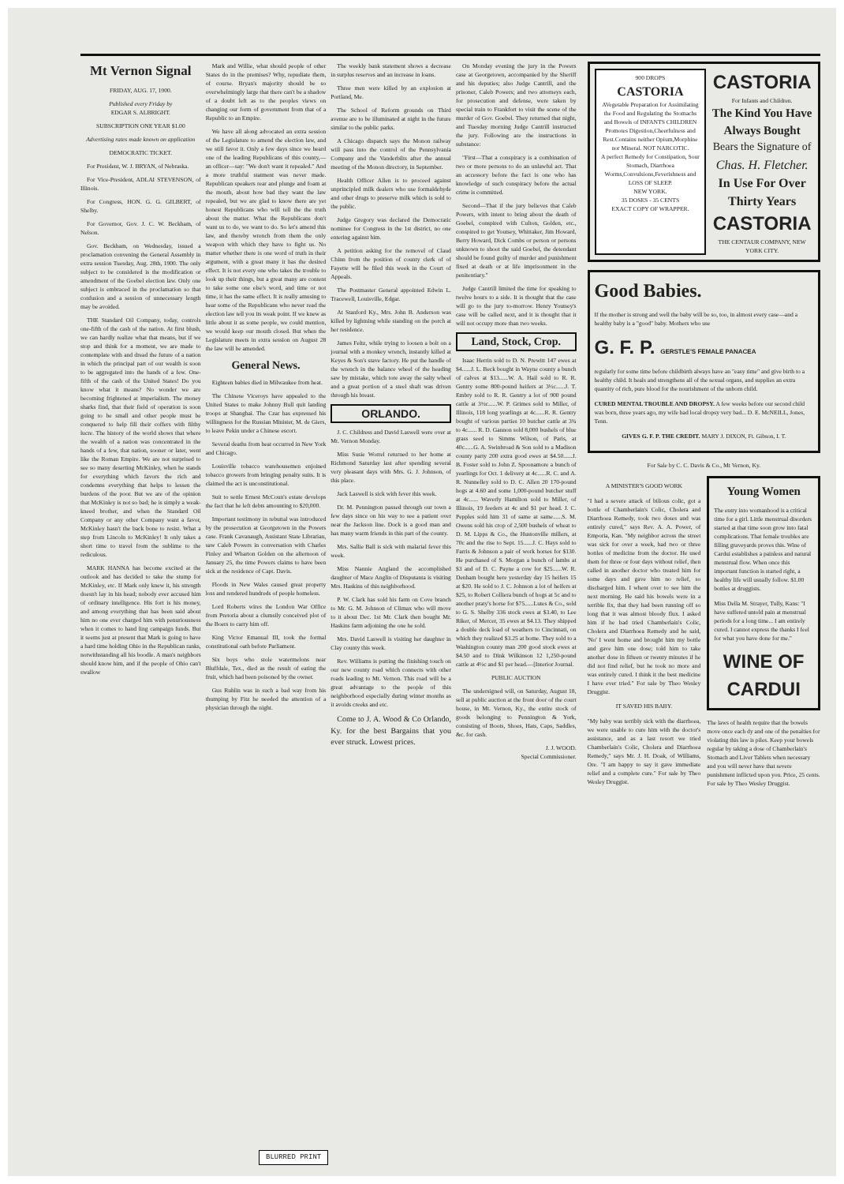Mt Vernon Signal
FRIDAY, AUG. 17, 1900.
Published every Friday by
EDGAR S. ALBRIGHT.
SUBSCRIPTION ONE YEAR $1.00
Advertising rates made known on application
DEMOCRATIC TICKET.
For President, W. J. BRYAN, of Nebraska.
For Vice-President, ADLAI STEVENSON, of Illinois.
For Congress, HON. G. G. GILBERT, of Shelby.
For Governor, Gov. J. C. W. Beckham, of Nelson.
Gov. Beckham, on Wednesday, issued a proclamation convening the General Assembly in extra session Tuesday, Aug. 28th, 1900. The only subject to be considered is the modification or amendment of the Goebel election law. Only one subject is embraced in the proclamation so that confusion and a session of unnecessary length may be avoided.
THE Standard Oil Company, today, controls one-fifth of the cash of the nation. At first blush, we can hardly realize what that means, but if we stop and think for a moment, we are made to contemplate with and dread the future of a nation in which the principal part of our wealth is soon to be aggregated into the hands of a few. One-fifth of the cash of the United States! Do you know what it means? No wonder we are becoming frightened at imperialism. The money sharks find, that their field of operation is soon going to be small and other people must be conquered to help fill their coffers with filthy lucre. The history of the world shows that where the wealth of a nation was concentrated in the hands of a few, that nation, sooner or later, went like the Roman Empire. We are not surprised to see so many deserting McKinley, when he stands for everything which favors the rich and condemns everything that helps to lessen the burdens of the poor. But we are of the opinion that McKinley is not so bad; he is simply a weak-kneed brother, and when the Standard Oil Company or any other Company want a favor, McKinley hasn't the back bone to resist. What a step from Lincoln to McKinley! It only takes a short time to travel from the sublime to the rediculous.
MARK HANNA has become excited at the outlook and has decided to take the stump for McKinley, etc. If Mark only knew it, his strength doesn't lay in his head; nobody ever accused him of ordinary intelligence. His fort is his money, and among everything that has been said about him no one ever charged him with penuriousness when it comes to hand ling campaign funds. But it seems just at present that Mark is going to have a hard time holding Ohio in the Republican ranks, notwithstanding all his boodle. A man's neighbors should know him, and if the people of Ohio can't swallow
Mark and Willie, what should people of other States do in the premises? Why, repudiate them, of course. Bryan's majority should be so overwhelmingly large that there can't be a shadow of a doubt left as to the peoples views on changing our form of government from that of a Republic to an Empire.
We have all along advocated an extra session of the Legislature to amend the election law, and we still favor it. Only a few days since we heard one of the leading Republicans of this county,—an officer—say: "We don't want it repealed." And a more truthful statment was never made. Republican speakers rear and plunge and foam at the mouth, about how bad they want the law repealed, but we are glad to know there are yet honest Republicans who will tell the the truth about the matter. What the Republicans don't want us to do, we want to do. So let's amend this law, and thereby wrench from them the only weapon with which they have to fight us. No matter whether there is one word of truth in their argument, with a great many it has the desired effect. It is not every one who takes the trouble to look up their things, but a great many are content to take some one else's word, and time or not time, it has the same effect. It is really amusing to hear some of the Republicans who never read the election law tell you its weak point. If we knew as little about it as some people, we could mention, we would keep our mouth closed. But when the Legislature meets in extra session on August 28 the law will be amended.
General News.
Eighteen babies died in Milwaukee from heat.
The Chinese Viceroys have appealed to the United States to make Johnny Bull quit landing troops at Shanghai. The Czar has expressed his willingness for the Russian Minister, M. de Giers, to leave Pekin under a Chinese escort.
Several deaths from heat occurred in New York and Chicago.
Louisville tobacco warehousemen enjoined tobacco growers from bringing penalty suits. It is claimed the act is unconstitutional.
Suit to settle Ernest McCoun's estate develops the fact that he left debts amounting to $20,000.
Important testimony in rebuttal was introduced by the prosecution at Georgetown in the Powers case. Frank Cavanaugh, Assistant State Librarian, saw Caleb Powers in conversation with Charles Finley and Wharton Golden on the afternoon of January 25, the time Powers claims to have been sick at the residence of Capt. Davis.
Floods in New Wales caused great property loss and rendered hundreds of people homeless.
Lord Roberts wires the London War Office from Pretoria about a clumsily conceived plot of the Boers to carry him off.
King Victor Emanual III, took the formal constitutional oath before Parliament.
Six boys who stole watermelons near Bluffdale, Tex., died as the result of eating the fruit, which had been poisoned by the owner.
Gus Ruhlin was in such a bad way from his thumping by Fitz he needed the attention of a physician through the night.
The weekly bank statement shows a decrease in surplus reserves and an increase in loans.
Three men were killed by an explosion at Portland, Me.
The School of Reform grounds on Third avenue are to be illuminated at night in the future similar to the public parks.
A Chicago dispatch says the Monon railway will pass into the control of the Pennsylvania Company and the Vanderbilts after the annual meeting of the Monon directory, in September.
Health Officer Allen is to proceed against unprincipled milk dealers who use formaldehyde and other drugs to preserve milk which is sold to the public.
Judge Gregory was declared the Democratic nominee for Congress in the 1st district, no one entering against him.
A petition asking for the removel of Claud Chinn from the position of county clerk of of Fayette will be filed this week in the Court of Appeals.
The Postmaster General appointed Edwin L. Tracewell, Louisville, Edgar.
At Stanford Ky., Mrs. John B. Anderson was killed by lightning while standing on the porch at her residence.
James Feltz, while trying to loosen a bolt on a journal with a monkey wrench, instantly killed at Keyes & Son's stave factory. He put the handle of the wrench in the balance wheel of the heading saw by mistake, which tore away the salty wheel and a great portion of a steel shaft was driven through his breast.
ORLANDO.
J. C. Childress and David Laswell were over at Mt. Vernon Monday.
Miss Susie Worrel returned to her home at Richmond Saturday last after spending several very pleasant days with Mrs. G. J. Johnson, of this place.
Jack Laswell is sick with fever this week.
Dr. M. Pennington passed through our town a few days since on his way to see a patient over near the Jackson line. Dock is a good man and has many warm friends in this part of the county.
Mrs. Sallie Ball is sick with malarial fever this week.
Miss Nannie Angland the accomplished daughter of Mace Anglin of Disputanta is visiting Mrs. Haskins of this neighborhood.
P. W. Clark has sold his farm on Cove branch to Mr. G. M. Johnson of Climax who will move to it about Dec. 1st Mr. Clark then bought Mr. Haskins farm adjoining the one he sold.
Mrs. David Laswell is visiting her daughter in Clay county this week.
Rev. Williams is putting the finishing touch on our new county road which connects with other roads leading to Mt. Vernon. This road will be a great advantage to the people of this neighborhood especially during winter months as it avoids creeks and etc.
Come to J. A. Wood & Co Orlando, Ky. for the best Bargains that you ever struck. Lowest prices.
On Monday evening the jury in the Powers case at Georgetown, accompanied by the Sheriff and his deputies; also Judge Cantrill, and the prisoner, Caleb Powers; and two attorneys each, for prosecution and defense, were taken by special train to Frankfort to visit the scene of the murder of Gov. Goebel. They returned that night, and Tuesday morning Judge Cantrill instructed the jury. Following are the instructions in substance:
"First—That a conspiracy is a combination of two or more persons to do an unlawful act. That an accessory before the fact is one who has knowledge of such conspiracy before the actual crime is committed.
Second—That if the jury believes that Caleb Powers, with intent to bring about the death of Goebel, conspired with Culton, Golden, etc., conspired to get Youtsey, Whittaker, Jim Howard, Berry Howard, Dick Combs or person or persons unknown to shoot the said Goebel, the detendant should be found guilty of murder and punishment fixed at death or at life imprisonment in the penitentiary."
Judge Cantrill limited the time for speaking to twelve hours to a side. It is thought that the case will go to the jury to-morrow. Henry Youtsey's case will be called next, and it is thought that it will not occupy more than two weeks.
Land, Stock, Crop.
Isaac Herrin sold to D. N. Prewitt 147 ewes at $4......J. L. Beck bought in Wayne county a bunch of calves at $13......W. A. Hail sold to R. R. Gentry some 800-pound heifers at 3½c......J. T. Embry sold to R. R. Gentry a lot of 900 pound cattle at 3½c......W. P. Grimes sold to Miller, of Illinois, 118 long yearlings at 4c......R. R. Gentry bought of various parties 10 butcher cattle at 3¾ to 4c...... R. D. Gannon sold 8,000 bushels of blue grass seed to Simms Wilson, of Paris, at 40c......G. A. Swinbroad & Son sold to a Madison county party 200 extra good ewes at $4.50......J. B. Foster sold to John Z. Spoonamore a bunch of yearlings for Oct. 1 delivery at 4c......R. C. and A. R. Nunnelley sold to D. C. Allen 20 170-pound hogs at 4.60 and some 1,000-pound butcher stuff at 4c...... Waverly Hamilton sold to Miller, of Illinois, 19 feeders at 4c and $1 per head. J. C. Pepples sold him 31 of same at same......S. M. Owens sold his crop of 2,500 bushels of wheat to D. M. Lipps & Co., the Hustonville millers, at 70c and the rise to Sept. 15......J. C. Hays sold to Farris & Johnson a pair of work horses for $130. He purchased of S. Morgan a bunch of lambs at $3 and of D. C. Payne a cow for $25......W. R. Denham bought here yesterday day 15 heifers 15 at $20. He sold to J. C. Johnson a lot of heifers at $25, to Robert Colliera bunch of hogs at 5c and to another praty's horse for $75......Lutes & Co., sold to G. S. Shelby 336 stock ewes at $3.40, to Lee Riker, of Mercer, 35 ewes at $4.13. They shipped a double deck load of weathers to Cincinnati, on which they realized $3.25 at home. They sold to a Washington county man 200 good stock ewes at $4.50 and to Dink Wilkinson 12 1,250-pound cattle at 4½c and $1 per head.—[Interior Journal.
PUBLIC AUCTION
The undersigned will, on Saturday, August 18, sell at public auction at the front door of the court house, in Mt. Vernon, Ky., the entire stock of goods belonging to Pennington & York, consisting of Boots, Shoes, Hats, Caps, Saddles, &c. for cash.
J. J. WOOD.
Special Commissioner.
900 DROPS
CASTORIA
AVegetable Preparation for Assimilating the Food and Regulating the Stomachs and Bowels of INFANTS CHILDREN
Promotes Digestion,Cheerfulness and Rest.Contains neither Opium,Morphine nor Mineral. NOT NARCOTIC.
A perfect Remedy for Constipation, Sour Stomach, Diarrhoea Worms,Convulsions,Feverishness and LOSS OF SLEEP.
NEW YORK.
35 DOSES - 35 CENTS
EXACT COPY OF WRAPPER.
CASTORIA
For Infants and Children.
The Kind You Have Always Bought
Bears the Signature of
Chas. H. Fletcher.
In Use For Over Thirty Years
CASTORIA
THE CENTAUR COMPANY, NEW YORK CITY.
Good Babies.
If the mother is strong and well the baby will be so, too, in almost every case—and a healthy baby is a "good" baby. Mothers who use
G. F. P. GERSTLE'S FEMALE PANACEA
regularly for some time before childbirth always have an "easy time" and give birth to a healthy child. It heals and strengthens all of the sexual organs, and supplies an extra quantity of rich, pure blood for the nourishment of the unborn child.
CURED MENTAL TROUBLE AND DROPSY. A few weeks before our second child was born, three years ago, my wife had local dropsy very bad... D. E. McNEILL, Jones, Tenn.
GIVES G. F. P. THE CREDIT. MARY J. DIXON, Ft. Gibson, I. T.
For Sale by C. C. Davis & Co., Mt Vernon, Ky.
A MINISTER'S GOOD WORK
"I had a severe attack of bilious colic, got a bottle of Chamberlain's Colic, Cholera and Diarrhoea Remedy, took two doses and was entirely cured," says Rev. A. A. Power, of Emporia, Kan. "My neighbor across the street was sick for over a week, had two or three bottles of medicine from the doctor. He used them for three or four days without relief, then called in another doctor who treated him for some days and gave him no relief, so discharged him. I whent over to see him the next morning. He said his bowels were in a terrible fix, that they had been running off so long that it was almost bloody flux. I asked him if he had tried Chamberlain's Colic, Cholera and Diarrhoea Remedy and he said, 'No' I went home and brought him my bottle and gave him one dose; told him to take another dose in fifteen or twenty minutes if he did not find relief, but he took no more and was entirely cured. I think it the best medicine I have ever tried." For sale by Theo Wesley Druggist.
IT SAVED HIS BABY.
"My baby was terribly sick with the diarrhoea, we were unable to cure him with the doctor's assistance, and as a last resort we tried Chamberlain's Colic, Cholera and Diarrhoea Remedy," says Mr. J. H. Doak, of Williams, Ore. "I am happy to say it gave immediate relief and a complete cure." For sale by Theo Wesley Druggist.
Young Women
The entry into womanhood is a critical time for a girl. Little menstrual disorders started at that time soon grow into fatal complications. That female troubles are filling graveyards proves this. Wine of Cardui establishes a painless and natural menstrual flow. When once this important function is started right, a healthy life will usually follow. $1.00 bottles at druggists.
Miss Della M. Strayer, Tully, Kans: "I have suffered untold pain at menstrual periods for a long time... I am entirely cured. I cannot express the thanks I feel for what you have done for me."
WINE OF CARDUI
The laws of health require that the bowels move once each dy and one of the penalties for violating this law is piles. Keep your bowels regular by taking a dose of Chamberlain's Stomach and Liver Tablets when necessary and you will never have that severe punishment inflicted upon you. Price, 25 cents. For sale by Theo Wesley Druggist.
BLURRED PRINT